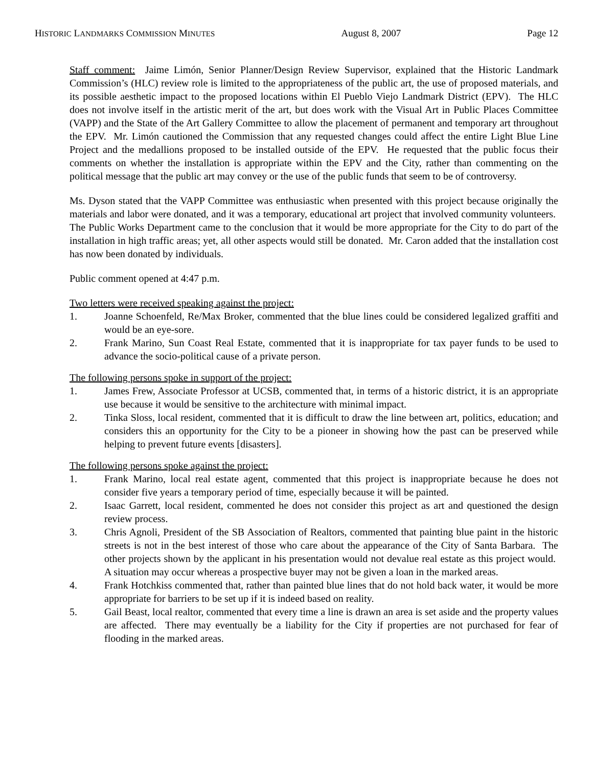HISTORIC LANDMARKS COMMISSION MINUTES August 8, 2007 Page 12
Staff comment: Jaime Limón, Senior Planner/Design Review Supervisor, explained that the Historic Landmark Commission’s (HLC) review role is limited to the appropriateness of the public art, the use of proposed materials, and its possible aesthetic impact to the proposed locations within El Pueblo Viejo Landmark District (EPV). The HLC does not involve itself in the artistic merit of the art, but does work with the Visual Art in Public Places Committee (VAPP) and the State of the Art Gallery Committee to allow the placement of permanent and temporary art throughout the EPV. Mr. Limón cautioned the Commission that any requested changes could affect the entire Light Blue Line Project and the medallions proposed to be installed outside of the EPV. He requested that the public focus their comments on whether the installation is appropriate within the EPV and the City, rather than commenting on the political message that the public art may convey or the use of the public funds that seem to be of controversy.
Ms. Dyson stated that the VAPP Committee was enthusiastic when presented with this project because originally the materials and labor were donated, and it was a temporary, educational art project that involved community volunteers. The Public Works Department came to the conclusion that it would be more appropriate for the City to do part of the installation in high traffic areas; yet, all other aspects would still be donated. Mr. Caron added that the installation cost has now been donated by individuals.
Public comment opened at 4:47 p.m.
Two letters were received speaking against the project:
1. Joanne Schoenfeld, Re/Max Broker, commented that the blue lines could be considered legalized graffiti and would be an eye-sore.
2. Frank Marino, Sun Coast Real Estate, commented that it is inappropriate for tax payer funds to be used to advance the socio-political cause of a private person.
The following persons spoke in support of the project:
1. James Frew, Associate Professor at UCSB, commented that, in terms of a historic district, it is an appropriate use because it would be sensitive to the architecture with minimal impact.
2. Tinka Sloss, local resident, commented that it is difficult to draw the line between art, politics, education; and considers this an opportunity for the City to be a pioneer in showing how the past can be preserved while helping to prevent future events [disasters].
The following persons spoke against the project:
1. Frank Marino, local real estate agent, commented that this project is inappropriate because he does not consider five years a temporary period of time, especially because it will be painted.
2. Isaac Garrett, local resident, commented he does not consider this project as art and questioned the design review process.
3. Chris Agnoli, President of the SB Association of Realtors, commented that painting blue paint in the historic streets is not in the best interest of those who care about the appearance of the City of Santa Barbara. The other projects shown by the applicant in his presentation would not devalue real estate as this project would. A situation may occur whereas a prospective buyer may not be given a loan in the marked areas.
4. Frank Hotchkiss commented that, rather than painted blue lines that do not hold back water, it would be more appropriate for barriers to be set up if it is indeed based on reality.
5. Gail Beast, local realtor, commented that every time a line is drawn an area is set aside and the property values are affected. There may eventually be a liability for the City if properties are not purchased for fear of flooding in the marked areas.